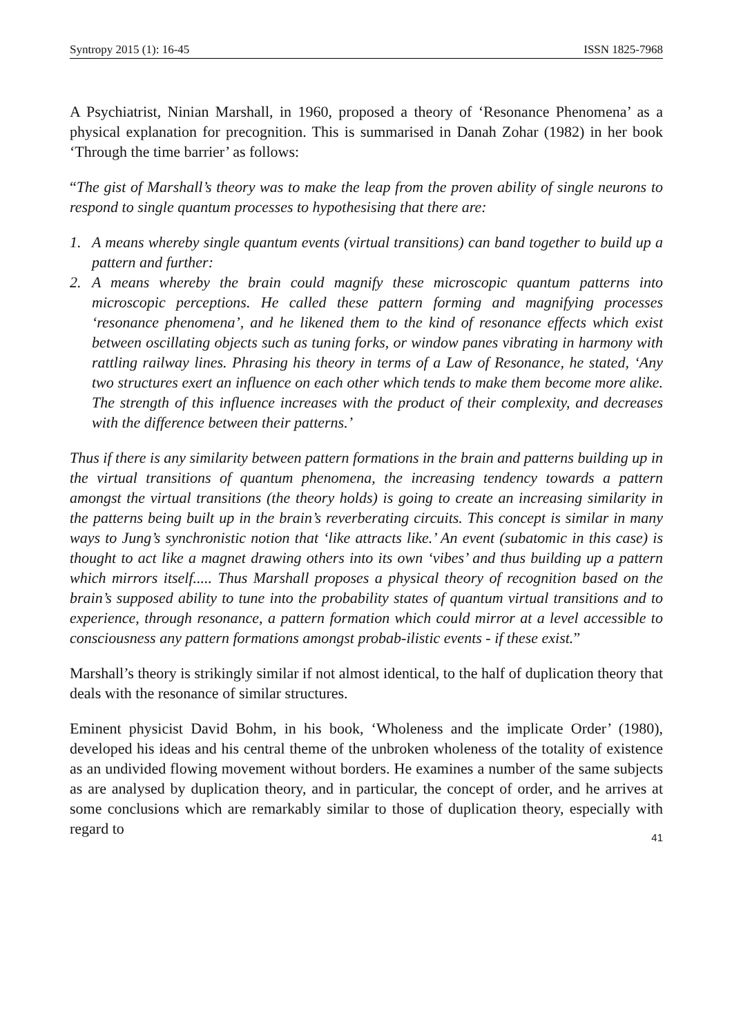Syntropy 2015 (1): 16-45 ISSN 1825-7968
A Psychiatrist, Ninian Marshall, in 1960, proposed a theory of ‘Resonance Phenomena’ as a physical explanation for precognition. This is summarised in Danah Zohar (1982) in her book ‘Through the time barrier’ as follows:
“The gist of Marshall’s theory was to make the leap from the proven ability of single neurons to respond to single quantum processes to hypothesising that there are:
1. A means whereby single quantum events (virtual transitions) can band together to build up a pattern and further:
2. A means whereby the brain could magnify these microscopic quantum patterns into microscopic perceptions. He called these pattern forming and magnifying processes ‘resonance phenomena’, and he likened them to the kind of resonance effects which exist between oscillating objects such as tuning forks, or window panes vibrating in harmony with rattling railway lines. Phrasing his theory in terms of a Law of Resonance, he stated, ‘Any two structures exert an influence on each other which tends to make them become more alike. The strength of this influence increases with the product of their complexity, and decreases with the difference between their patterns.’
Thus if there is any similarity between pattern formations in the brain and patterns building up in the virtual transitions of quantum phenomena, the increasing tendency towards a pattern amongst the virtual transitions (the theory holds) is going to create an increasing similarity in the patterns being built up in the brain’s reverberating circuits. This concept is similar in many ways to Jung’s synchronistic notion that ‘like attracts like.’ An event (subatomic in this case) is thought to act like a magnet drawing others into its own ‘vibes’ and thus building up a pattern which mirrors itself..... Thus Marshall proposes a physical theory of recognition based on the brain’s supposed ability to tune into the probability states of quantum virtual transitions and to experience, through resonance, a pattern formation which could mirror at a level accessible to consciousness any pattern formations amongst probab-ilistic events - if these exist.”
Marshall’s theory is strikingly similar if not almost identical, to the half of duplication theory that deals with the resonance of similar structures.
Eminent physicist David Bohm, in his book, ‘Wholeness and the implicate Order’ (1980), developed his ideas and his central theme of the unbroken wholeness of the totality of existence as an undivided flowing movement without borders. He examines a number of the same subjects as are analysed by duplication theory, and in particular, the concept of order, and he arrives at some conclusions which are remarkably similar to those of duplication theory, especially with regard to
41